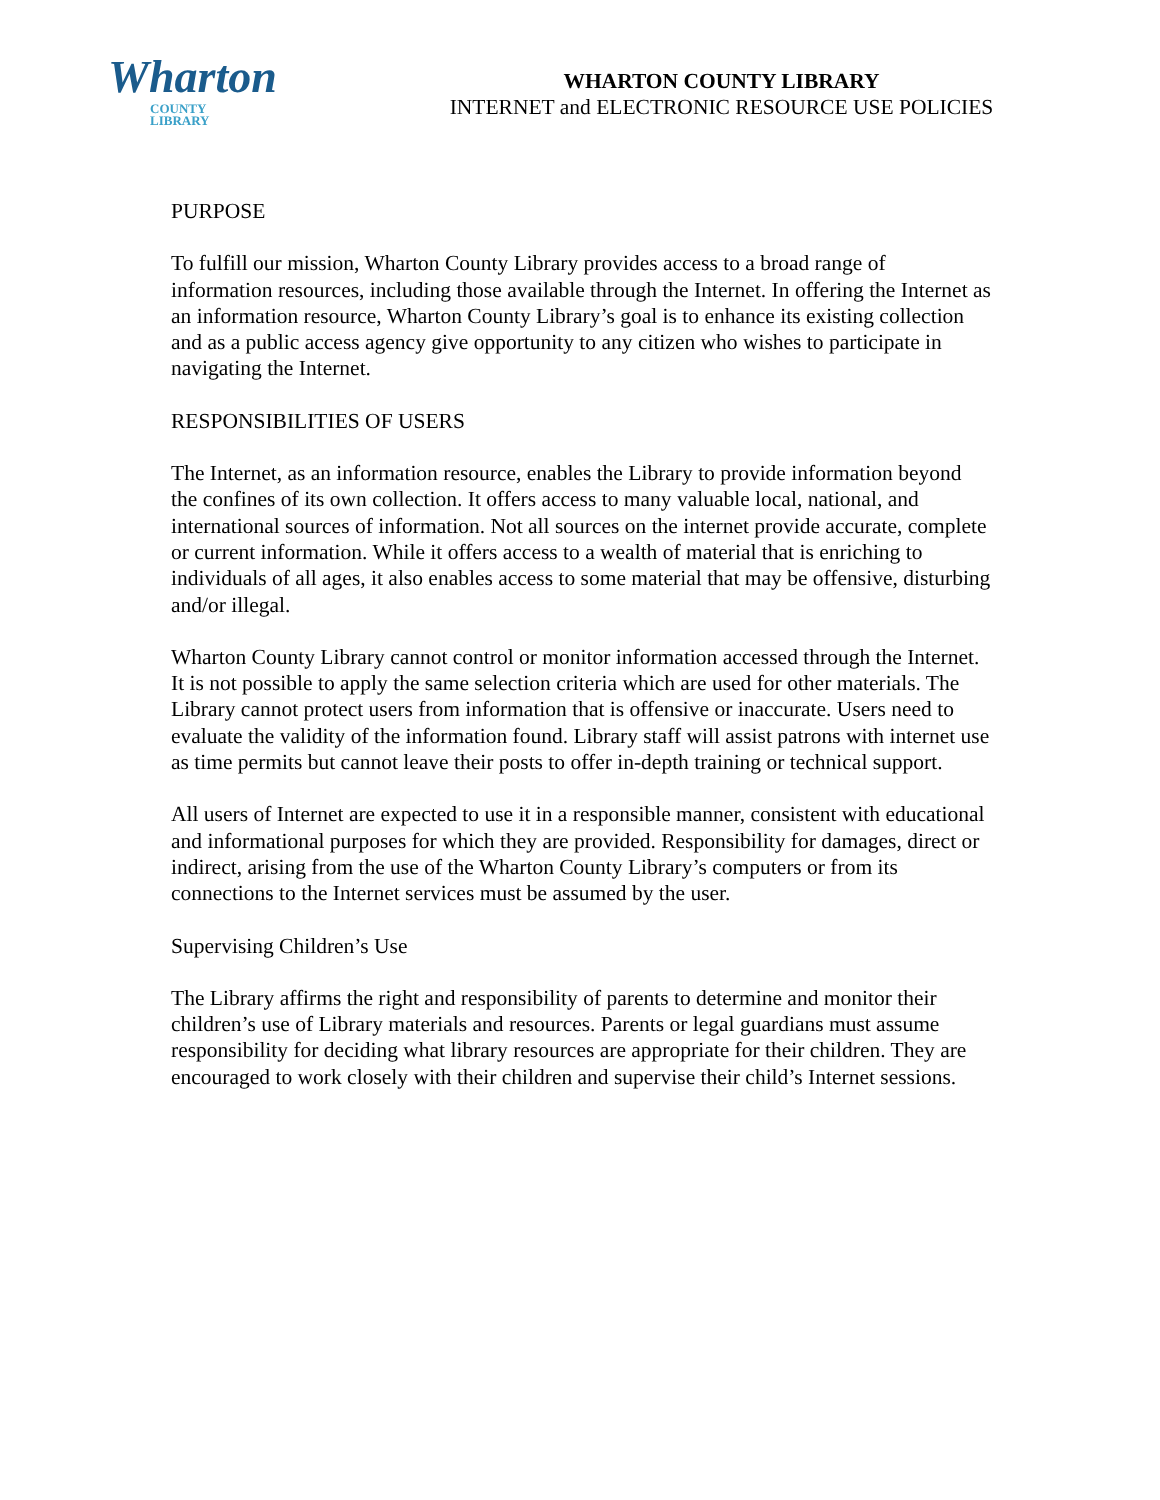Wharton
COUNTY
LIBRARY
WHARTON COUNTY LIBRARY
INTERNET and ELECTRONIC RESOURCE USE POLICIES
PURPOSE
To fulfill our mission, Wharton County Library provides access to a broad range of information resources, including those available through the Internet. In offering the Internet as an information resource, Wharton County Library’s goal is to enhance its existing collection and as a public access agency give opportunity to any citizen who wishes to participate in navigating the Internet.
RESPONSIBILITIES OF USERS
The Internet, as an information resource, enables the Library to provide information beyond the confines of its own collection. It offers access to many valuable local, national, and international sources of information. Not all sources on the internet provide accurate, complete or current information. While it offers access to a wealth of material that is enriching to individuals of all ages, it also enables access to some material that may be offensive, disturbing and/or illegal.
Wharton County Library cannot control or monitor information accessed through the Internet. It is not possible to apply the same selection criteria which are used for other materials. The Library cannot protect users from information that is offensive or inaccurate. Users need to evaluate the validity of the information found. Library staff will assist patrons with internet use as time permits but cannot leave their posts to offer in-depth training or technical support.
All users of Internet are expected to use it in a responsible manner, consistent with educational and informational purposes for which they are provided. Responsibility for damages, direct or indirect, arising from the use of the Wharton County Library’s computers or from its connections to the Internet services must be assumed by the user.
Supervising Children’s Use
The Library affirms the right and responsibility of parents to determine and monitor their children’s use of Library materials and resources. Parents or legal guardians must assume responsibility for deciding what library resources are appropriate for their children. They are encouraged to work closely with their children and supervise their child’s Internet sessions.